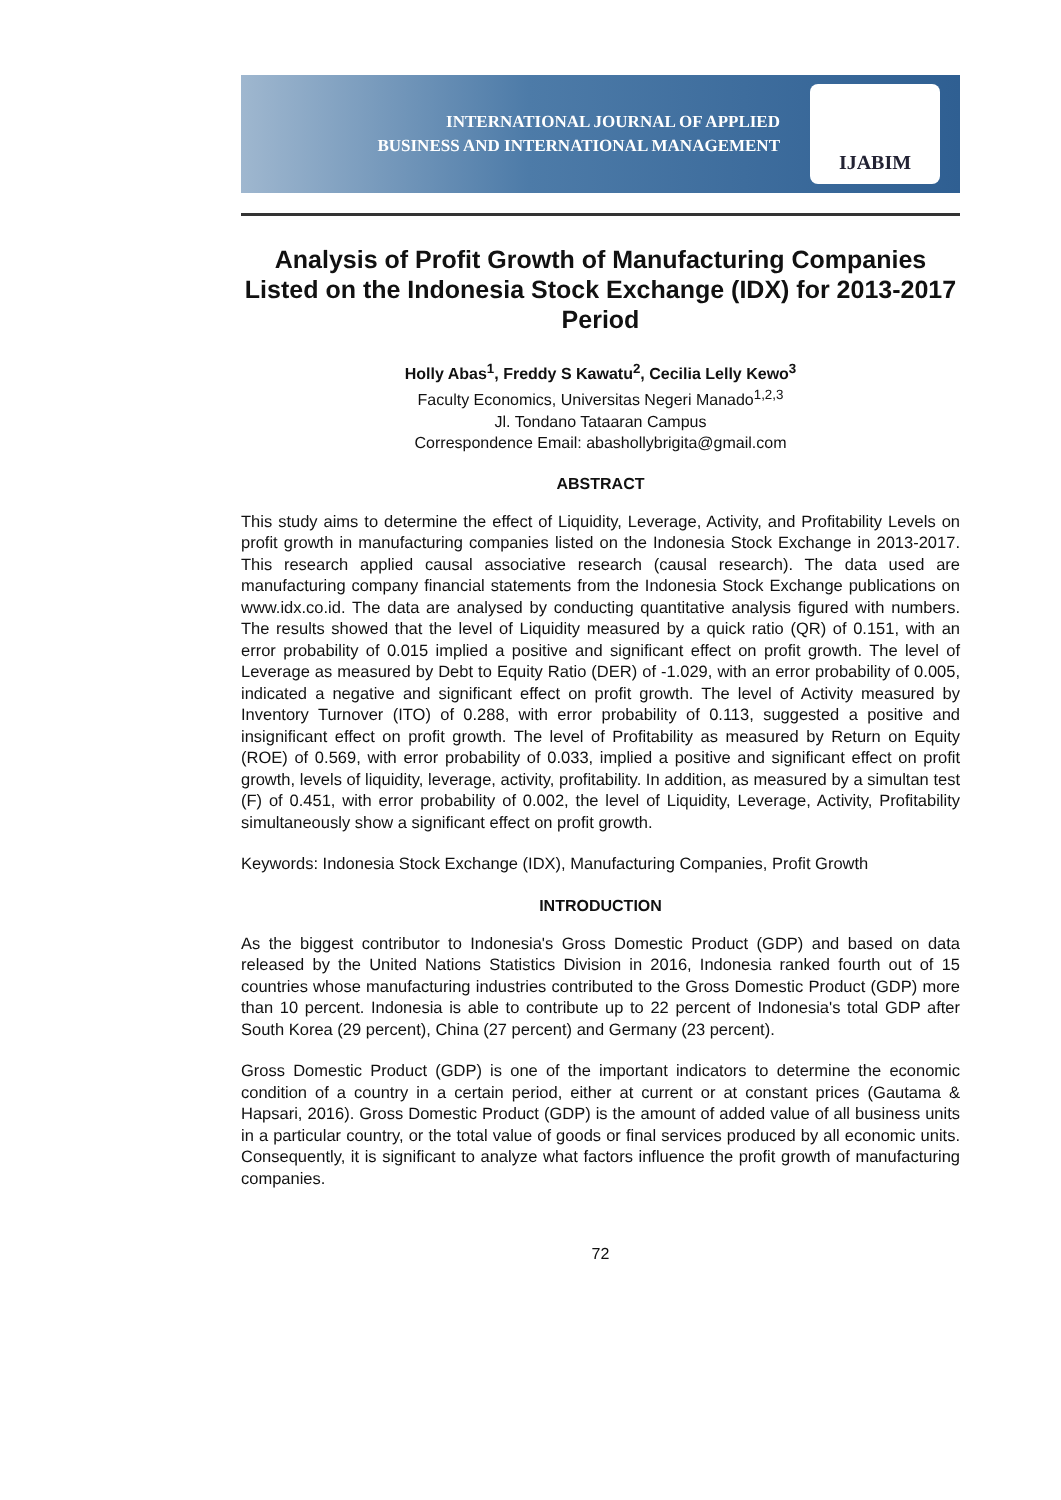INTERNATIONAL JOURNAL OF APPLIED
BUSINESS AND INTERNATIONAL MANAGEMENT
IJABIM
Analysis of Profit Growth of Manufacturing Companies Listed on the Indonesia Stock Exchange (IDX) for 2013-2017 Period
Holly Abas<sup>1</sup>, Freddy S Kawatu<sup>2</sup>, Cecilia Lelly Kewo<sup>3</sup>
Faculty Economics, Universitas Negeri Manado<sup>1,2,3</sup>
Jl. Tondano Tataaran Campus
Correspondence Email: abashollybrigita@gmail.com
ABSTRACT
This study aims to determine the effect of Liquidity, Leverage, Activity, and Profitability Levels on profit growth in manufacturing companies listed on the Indonesia Stock Exchange in 2013-2017. This research applied causal associative research (causal research). The data used are manufacturing company financial statements from the Indonesia Stock Exchange publications on www.idx.co.id. The data are analysed by conducting quantitative analysis figured with numbers. The results showed that the level of Liquidity measured by a quick ratio (QR) of 0.151, with an error probability of 0.015 implied a positive and significant effect on profit growth. The level of Leverage as measured by Debt to Equity Ratio (DER) of -1.029, with an error probability of 0.005, indicated a negative and significant effect on profit growth. The level of Activity measured by Inventory Turnover (ITO) of 0.288, with error probability of 0.113, suggested a positive and insignificant effect on profit growth. The level of Profitability as measured by Return on Equity (ROE) of 0.569, with error probability of 0.033, implied a positive and significant effect on profit growth, levels of liquidity, leverage, activity, profitability. In addition, as measured by a simultan test (F) of 0.451, with error probability of 0.002, the level of Liquidity, Leverage, Activity, Profitability simultaneously show a significant effect on profit growth.
Keywords: Indonesia Stock Exchange (IDX), Manufacturing Companies, Profit Growth
INTRODUCTION
As the biggest contributor to Indonesia's Gross Domestic Product (GDP) and based on data released by the United Nations Statistics Division in 2016, Indonesia ranked fourth out of 15 countries whose manufacturing industries contributed to the Gross Domestic Product (GDP) more than 10 percent. Indonesia is able to contribute up to 22 percent of Indonesia's total GDP after South Korea (29 percent), China (27 percent) and Germany (23 percent).
Gross Domestic Product (GDP) is one of the important indicators to determine the economic condition of a country in a certain period, either at current or at constant prices (Gautama & Hapsari, 2016). Gross Domestic Product (GDP) is the amount of added value of all business units in a particular country, or the total value of goods or final services produced by all economic units. Consequently, it is significant to analyze what factors influence the profit growth of manufacturing companies.
72